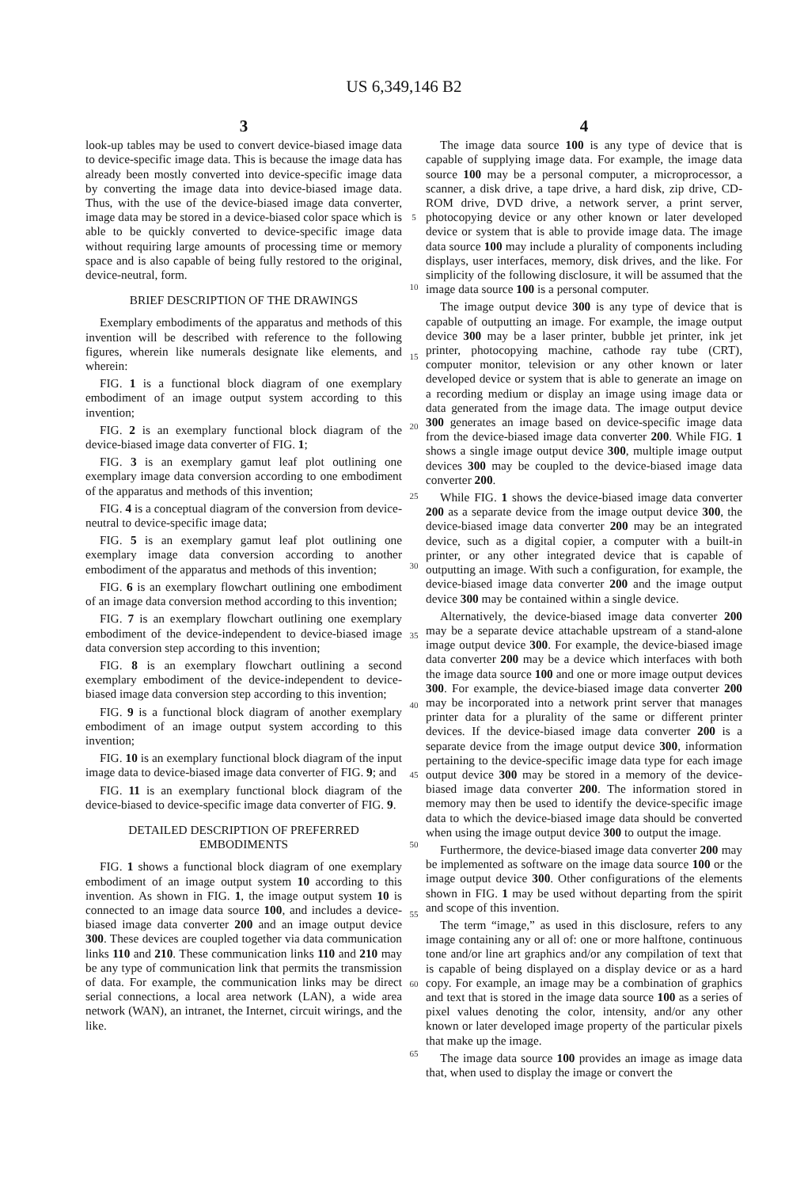US 6,349,146 B2
3
look-up tables may be used to convert device-biased image data to device-specific image data. This is because the image data has already been mostly converted into device-specific image data by converting the image data into device-biased image data. Thus, with the use of the device-biased image data converter, image data may be stored in a device-biased color space which is able to be quickly converted to device-specific image data without requiring large amounts of processing time or memory space and is also capable of being fully restored to the original, device-neutral, form.
BRIEF DESCRIPTION OF THE DRAWINGS
Exemplary embodiments of the apparatus and methods of this invention will be described with reference to the following figures, wherein like numerals designate like elements, and wherein:
FIG. 1 is a functional block diagram of one exemplary embodiment of an image output system according to this invention;
FIG. 2 is an exemplary functional block diagram of the device-biased image data converter of FIG. 1;
FIG. 3 is an exemplary gamut leaf plot outlining one exemplary image data conversion according to one embodiment of the apparatus and methods of this invention;
FIG. 4 is a conceptual diagram of the conversion from device-neutral to device-specific image data;
FIG. 5 is an exemplary gamut leaf plot outlining one exemplary image data conversion according to another embodiment of the apparatus and methods of this invention;
FIG. 6 is an exemplary flowchart outlining one embodiment of an image data conversion method according to this invention;
FIG. 7 is an exemplary flowchart outlining one exemplary embodiment of the device-independent to device-biased image data conversion step according to this invention;
FIG. 8 is an exemplary flowchart outlining a second exemplary embodiment of the device-independent to device-biased image data conversion step according to this invention;
FIG. 9 is a functional block diagram of another exemplary embodiment of an image output system according to this invention;
FIG. 10 is an exemplary functional block diagram of the input image data to device-biased image data converter of FIG. 9; and
FIG. 11 is an exemplary functional block diagram of the device-biased to device-specific image data converter of FIG. 9.
DETAILED DESCRIPTION OF PREFERRED EMBODIMENTS
FIG. 1 shows a functional block diagram of one exemplary embodiment of an image output system 10 according to this invention. As shown in FIG. 1, the image output system 10 is connected to an image data source 100, and includes a device-biased image data converter 200 and an image output device 300. These devices are coupled together via data communication links 110 and 210. These communication links 110 and 210 may be any type of communication link that permits the transmission of data. For example, the communication links may be direct serial connections, a local area network (LAN), a wide area network (WAN), an intranet, the Internet, circuit wirings, and the like.
5
10
15
20
25
30
35
40
45
50
55
60
65
4
The image data source 100 is any type of device that is capable of supplying image data. For example, the image data source 100 may be a personal computer, a microprocessor, a scanner, a disk drive, a tape drive, a hard disk, zip drive, CD-ROM drive, DVD drive, a network server, a print server, photocopying device or any other known or later developed device or system that is able to provide image data. The image data source 100 may include a plurality of components including displays, user interfaces, memory, disk drives, and the like. For simplicity of the following disclosure, it will be assumed that the image data source 100 is a personal computer.
The image output device 300 is any type of device that is capable of outputting an image. For example, the image output device 300 may be a laser printer, bubble jet printer, ink jet printer, photocopying machine, cathode ray tube (CRT), computer monitor, television or any other known or later developed device or system that is able to generate an image on a recording medium or display an image using image data or data generated from the image data. The image output device 300 generates an image based on device-specific image data from the device-biased image data converter 200. While FIG. 1 shows a single image output device 300, multiple image output devices 300 may be coupled to the device-biased image data converter 200.
While FIG. 1 shows the device-biased image data converter 200 as a separate device from the image output device 300, the device-biased image data converter 200 may be an integrated device, such as a digital copier, a computer with a built-in printer, or any other integrated device that is capable of outputting an image. With such a configuration, for example, the device-biased image data converter 200 and the image output device 300 may be contained within a single device.
Alternatively, the device-biased image data converter 200 may be a separate device attachable upstream of a stand-alone image output device 300. For example, the device-biased image data converter 200 may be a device which interfaces with both the image data source 100 and one or more image output devices 300. For example, the device-biased image data converter 200 may be incorporated into a network print server that manages printer data for a plurality of the same or different printer devices. If the device-biased image data converter 200 is a separate device from the image output device 300, information pertaining to the device-specific image data type for each image output device 300 may be stored in a memory of the device-biased image data converter 200. The information stored in memory may then be used to identify the device-specific image data to which the device-biased image data should be converted when using the image output device 300 to output the image.
Furthermore, the device-biased image data converter 200 may be implemented as software on the image data source 100 or the image output device 300. Other configurations of the elements shown in FIG. 1 may be used without departing from the spirit and scope of this invention.
The term “image,” as used in this disclosure, refers to any image containing any or all of: one or more halftone, continuous tone and/or line art graphics and/or any compilation of text that is capable of being displayed on a display device or as a hard copy. For example, an image may be a combination of graphics and text that is stored in the image data source 100 as a series of pixel values denoting the color, intensity, and/or any other known or later developed image property of the particular pixels that make up the image.
The image data source 100 provides an image as image data that, when used to display the image or convert the